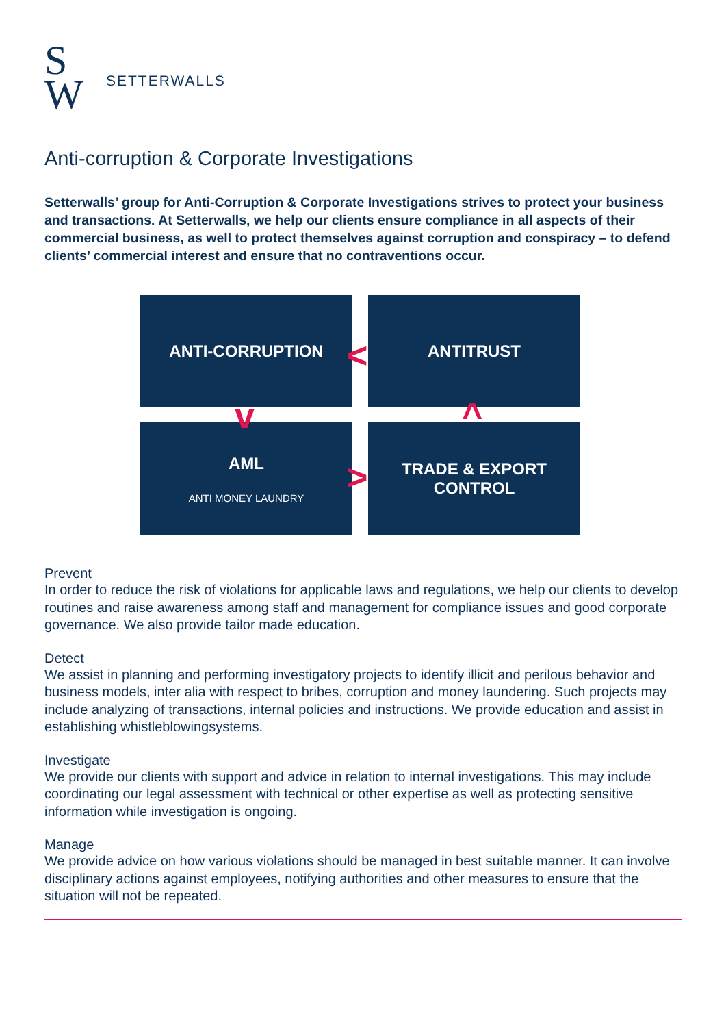S
W
SETTERWALLS
Anti-corruption & Corporate Investigations
Setterwalls’ group for Anti-Corruption & Corporate Investigations strives to protect your business and transactions. At Setterwalls, we help our clients ensure compliance in all aspects of their commercial business, as well to protect themselves against corruption and conspiracy – to defend clients’ commercial interest and ensure that no contraventions occur.
ANTI-CORRUPTION
ANTITRUST
AML
ANTI MONEY LAUNDRY
TRADE & EXPORT
CONTROL
<
v ^
>
Prevent
In order to reduce the risk of violations for applicable laws and regulations, we help our clients to develop routines and raise awareness among staff and management for compliance issues and good corporate governance. We also provide tailor made education.
Detect
We assist in planning and performing investigatory projects to identify illicit and perilous behavior and business models, inter alia with respect to bribes, corruption and money laundering. Such projects may include analyzing of transactions, internal policies and instructions. We provide education and assist in establishing whistleblowingsystems.
Investigate
We provide our clients with support and advice in relation to internal investigations. This may include coordinating our legal assessment with technical or other expertise as well as protecting sensitive information while investigation is ongoing.
Manage
We provide advice on how various violations should be managed in best suitable manner. It can involve disciplinary actions against employees, notifying authorities and other measures to ensure that the situation will not be repeated.